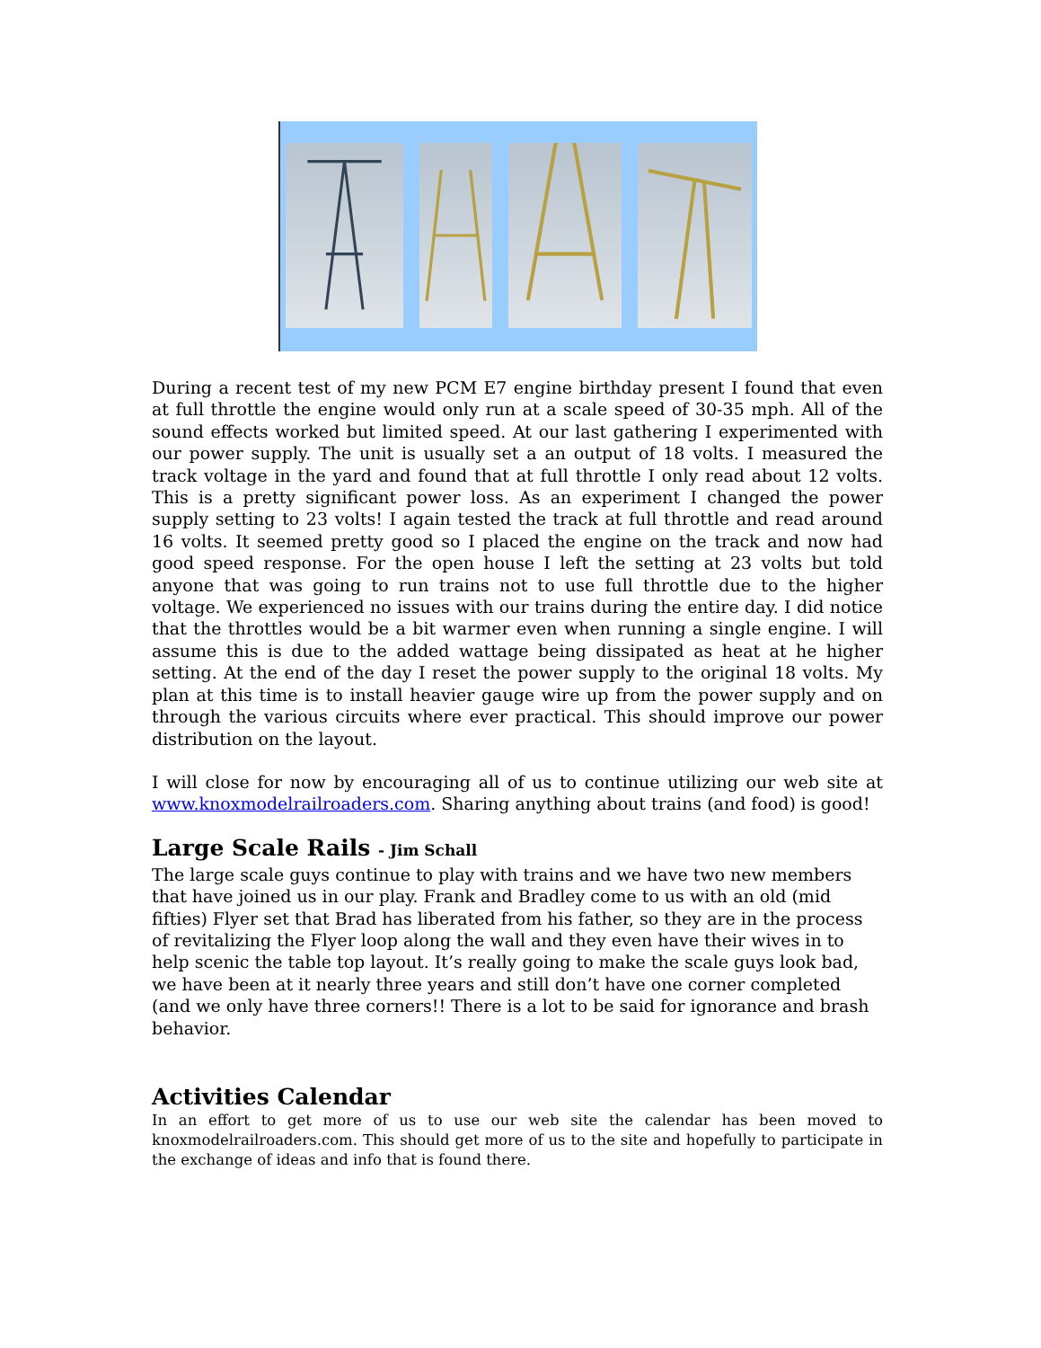During a recent test of my new PCM E7 engine birthday present I found that even at full throttle the engine would only run at a scale speed of 30-35 mph. All of the sound effects worked but limited speed. At our last gathering I experimented with our power supply. The unit is usually set a an output of 18 volts. I measured the track voltage in the yard and found that at full throttle I only read about 12 volts. This is a pretty significant power loss. As an experiment I changed the power supply setting to 23 volts! I again tested the track at full throttle and read around 16 volts. It seemed pretty good so I placed the engine on the track and now had good speed response. For the open house I left the setting at 23 volts but told anyone that was going to run trains not to use full throttle due to the higher voltage. We experienced no issues with our trains during the entire day. I did notice that the throttles would be a bit warmer even when running a single engine. I will assume this is due to the added wattage being dissipated as heat at he higher setting. At the end of the day I reset the power supply to the original 18 volts. My plan at this time is to install heavier gauge wire up from the power supply and on through the various circuits where ever practical. This should improve our power distribution on the layout.
I will close for now by encouraging all of us to continue utilizing our web site at www.knoxmodelrailroaders.com. Sharing anything about trains (and food) is good!
Large Scale Rails - Jim Schall
The large scale guys continue to play with trains and we have two new members that have joined us in our play. Frank and Bradley come to us with an old (mid fifties) Flyer set that Brad has liberated from his father, so they are in the process of revitalizing the Flyer loop along the wall and they even have their wives in to help scenic the table top layout. It’s really going to make the scale guys look bad, we have been at it nearly three years and still don’t have one corner completed (and we only have three corners!! There is a lot to be said for ignorance and brash behavior.
Activities Calendar
In an effort to get more of us to use our web site the calendar has been moved to knoxmodelrailroaders.com. This should get more of us to the site and hopefully to participate in the exchange of ideas and info that is found there.